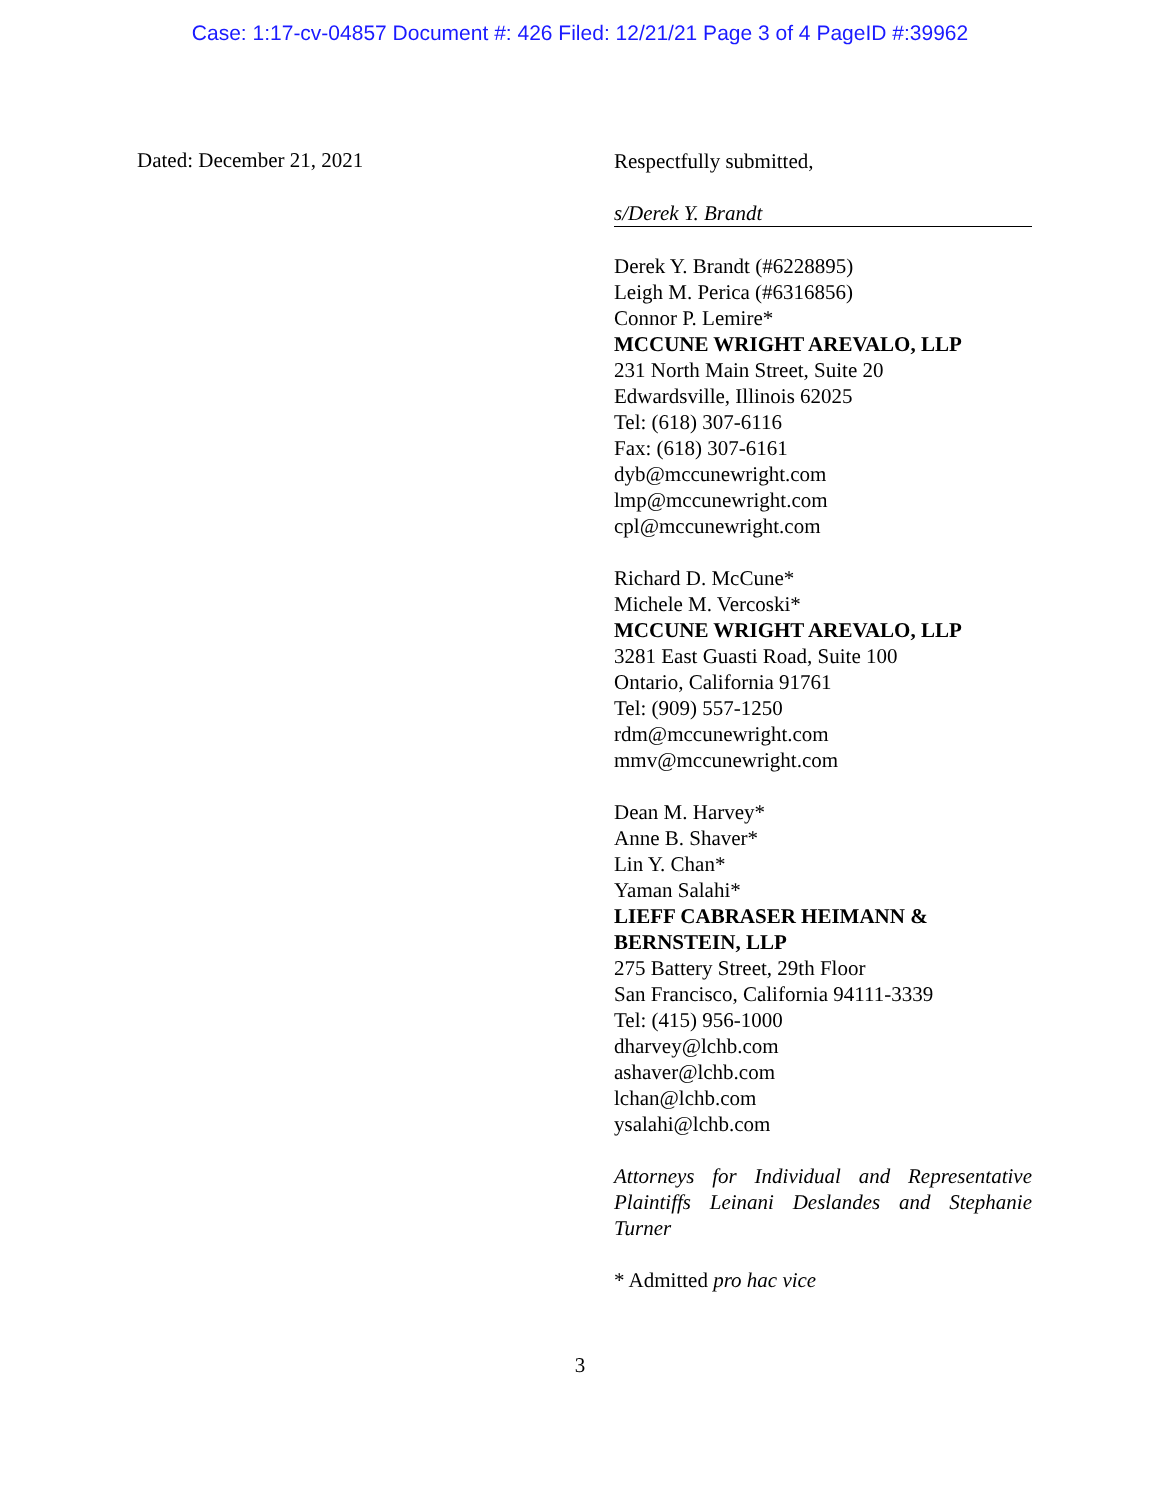Case: 1:17-cv-04857 Document #: 426 Filed: 12/21/21 Page 3 of 4 PageID #:39962
Dated: December 21, 2021
Respectfully submitted,
s/Derek Y. Brandt
Derek Y. Brandt (#6228895)
Leigh M. Perica (#6316856)
Connor P. Lemire*
MCCUNE WRIGHT AREVALO, LLP
231 North Main Street, Suite 20
Edwardsville, Illinois 62025
Tel: (618) 307-6116
Fax: (618) 307-6161
dyb@mccunewright.com
lmp@mccunewright.com
cpl@mccunewright.com
Richard D. McCune*
Michele M. Vercoski*
MCCUNE WRIGHT AREVALO, LLP
3281 East Guasti Road, Suite 100
Ontario, California 91761
Tel: (909) 557-1250
rdm@mccunewright.com
mmv@mccunewright.com
Dean M. Harvey*
Anne B. Shaver*
Lin Y. Chan*
Yaman Salahi*
LIEFF CABRASER HEIMANN & BERNSTEIN, LLP
275 Battery Street, 29th Floor
San Francisco, California 94111-3339
Tel: (415) 956-1000
dharvey@lchb.com
ashaver@lchb.com
lchan@lchb.com
ysalahi@lchb.com
Attorneys for Individual and Representative Plaintiffs Leinani Deslandes and Stephanie Turner
* Admitted pro hac vice
3